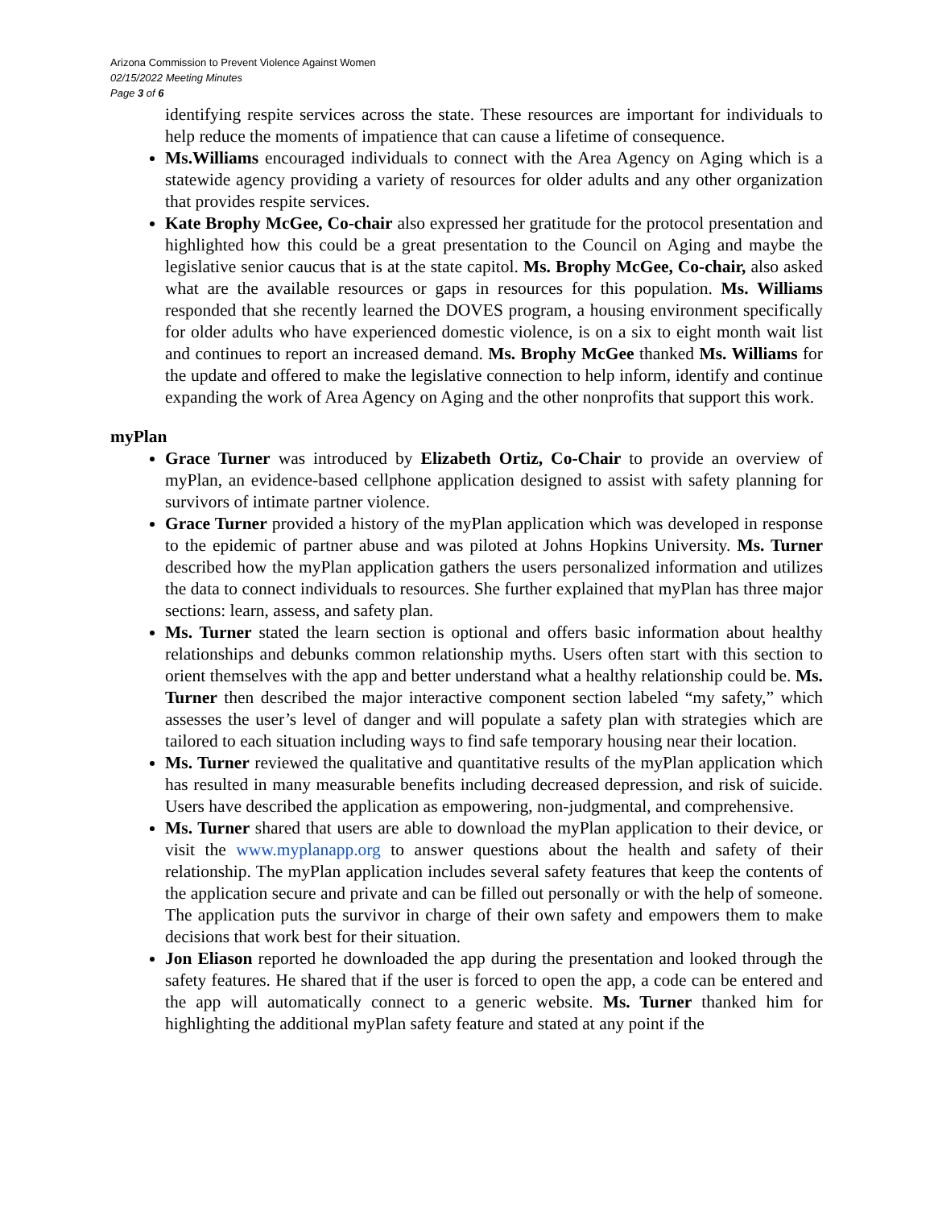Arizona Commission to Prevent Violence Against Women
02/15/2022 Meeting Minutes
Page 3 of 6
identifying respite services across the state. These resources are important for individuals to help reduce the moments of impatience that can cause a lifetime of consequence.
Ms.Williams encouraged individuals to connect with the Area Agency on Aging which is a statewide agency providing a variety of resources for older adults and any other organization that provides respite services.
Kate Brophy McGee, Co-chair also expressed her gratitude for the protocol presentation and highlighted how this could be a great presentation to the Council on Aging and maybe the legislative senior caucus that is at the state capitol. Ms. Brophy McGee, Co-chair, also asked what are the available resources or gaps in resources for this population. Ms. Williams responded that she recently learned the DOVES program, a housing environment specifically for older adults who have experienced domestic violence, is on a six to eight month wait list and continues to report an increased demand. Ms. Brophy McGee thanked Ms. Williams for the update and offered to make the legislative connection to help inform, identify and continue expanding the work of Area Agency on Aging and the other nonprofits that support this work.
myPlan
Grace Turner was introduced by Elizabeth Ortiz, Co-Chair to provide an overview of myPlan, an evidence-based cellphone application designed to assist with safety planning for survivors of intimate partner violence.
Grace Turner provided a history of the myPlan application which was developed in response to the epidemic of partner abuse and was piloted at Johns Hopkins University. Ms. Turner described how the myPlan application gathers the users personalized information and utilizes the data to connect individuals to resources. She further explained that myPlan has three major sections: learn, assess, and safety plan.
Ms. Turner stated the learn section is optional and offers basic information about healthy relationships and debunks common relationship myths. Users often start with this section to orient themselves with the app and better understand what a healthy relationship could be. Ms. Turner then described the major interactive component section labeled “my safety,” which assesses the user’s level of danger and will populate a safety plan with strategies which are tailored to each situation including ways to find safe temporary housing near their location.
Ms. Turner reviewed the qualitative and quantitative results of the myPlan application which has resulted in many measurable benefits including decreased depression, and risk of suicide. Users have described the application as empowering, non-judgmental, and comprehensive.
Ms. Turner shared that users are able to download the myPlan application to their device, or visit the www.myplanapp.org to answer questions about the health and safety of their relationship. The myPlan application includes several safety features that keep the contents of the application secure and private and can be filled out personally or with the help of someone. The application puts the survivor in charge of their own safety and empowers them to make decisions that work best for their situation.
Jon Eliason reported he downloaded the app during the presentation and looked through the safety features. He shared that if the user is forced to open the app, a code can be entered and the app will automatically connect to a generic website. Ms. Turner thanked him for highlighting the additional myPlan safety feature and stated at any point if the